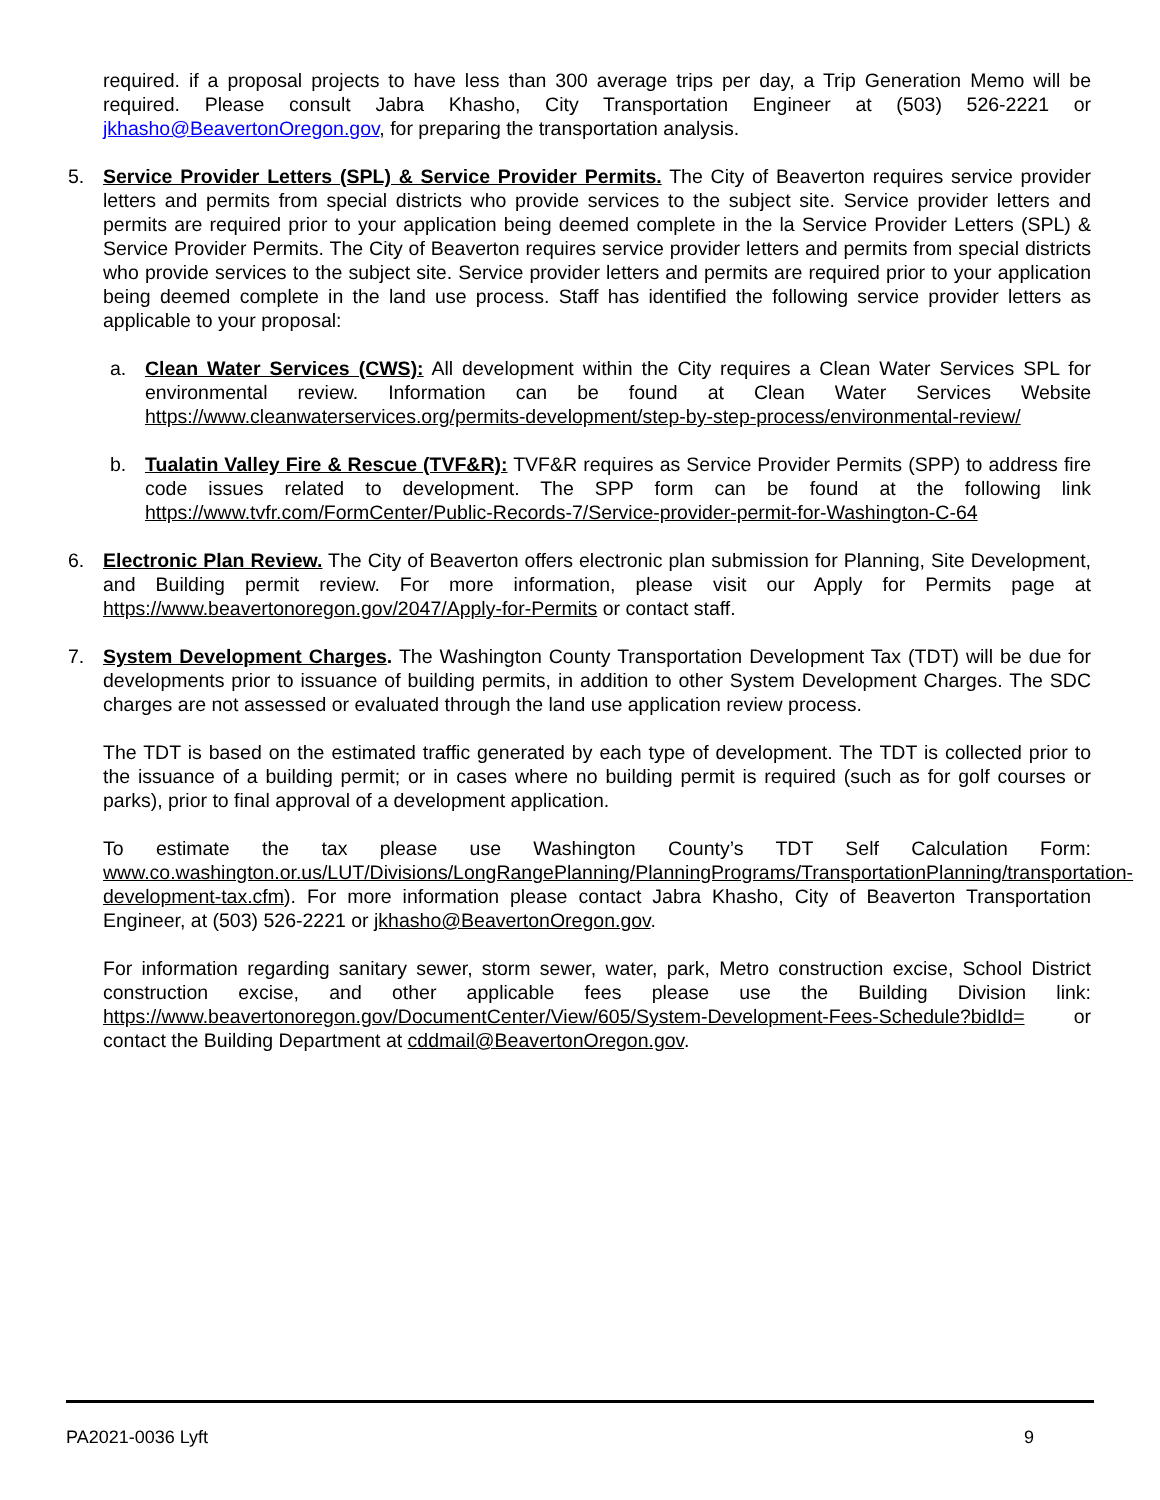required. if a proposal projects to have less than 300 average trips per day, a Trip Generation Memo will be required. Please consult Jabra Khasho, City Transportation Engineer at (503) 526-2221 or jkhasho@BeavertonOregon.gov, for preparing the transportation analysis.
5. Service Provider Letters (SPL) & Service Provider Permits. The City of Beaverton requires service provider letters and permits from special districts who provide services to the subject site. Service provider letters and permits are required prior to your application being deemed complete in the la Service Provider Letters (SPL) & Service Provider Permits. The City of Beaverton requires service provider letters and permits from special districts who provide services to the subject site. Service provider letters and permits are required prior to your application being deemed complete in the land use process. Staff has identified the following service provider letters as applicable to your proposal:
a. Clean Water Services (CWS): All development within the City requires a Clean Water Services SPL for environmental review. Information can be found at Clean Water Services Website https://www.cleanwaterservices.org/permits-development/step-by-step-process/environmental-review/
b. Tualatin Valley Fire & Rescue (TVF&R): TVF&R requires as Service Provider Permits (SPP) to address fire code issues related to development. The SPP form can be found at the following link https://www.tvfr.com/FormCenter/Public-Records-7/Service-provider-permit-for-Washington-C-64
6. Electronic Plan Review. The City of Beaverton offers electronic plan submission for Planning, Site Development, and Building permit review. For more information, please visit our Apply for Permits page at https://www.beavertonoregon.gov/2047/Apply-for-Permits or contact staff.
7. System Development Charges. The Washington County Transportation Development Tax (TDT) will be due for developments prior to issuance of building permits, in addition to other System Development Charges. The SDC charges are not assessed or evaluated through the land use application review process.
The TDT is based on the estimated traffic generated by each type of development. The TDT is collected prior to the issuance of a building permit; or in cases where no building permit is required (such as for golf courses or parks), prior to final approval of a development application.
To estimate the tax please use Washington County’s TDT Self Calculation Form: www.co.washington.or.us/LUT/Divisions/LongRangePlanning/PlanningPrograms/TransportationPlanning/transportation-development-tax.cfm). For more information please contact Jabra Khasho, City of Beaverton Transportation Engineer, at (503) 526-2221 or jkhasho@BeavertonOregon.gov.
For information regarding sanitary sewer, storm sewer, water, park, Metro construction excise, School District construction excise, and other applicable fees please use the Building Division link: https://www.beavertonoregon.gov/DocumentCenter/View/605/System-Development-Fees-Schedule?bidId= or contact the Building Department at cddmail@BeavertonOregon.gov.
PA2021-0036 Lyft 9